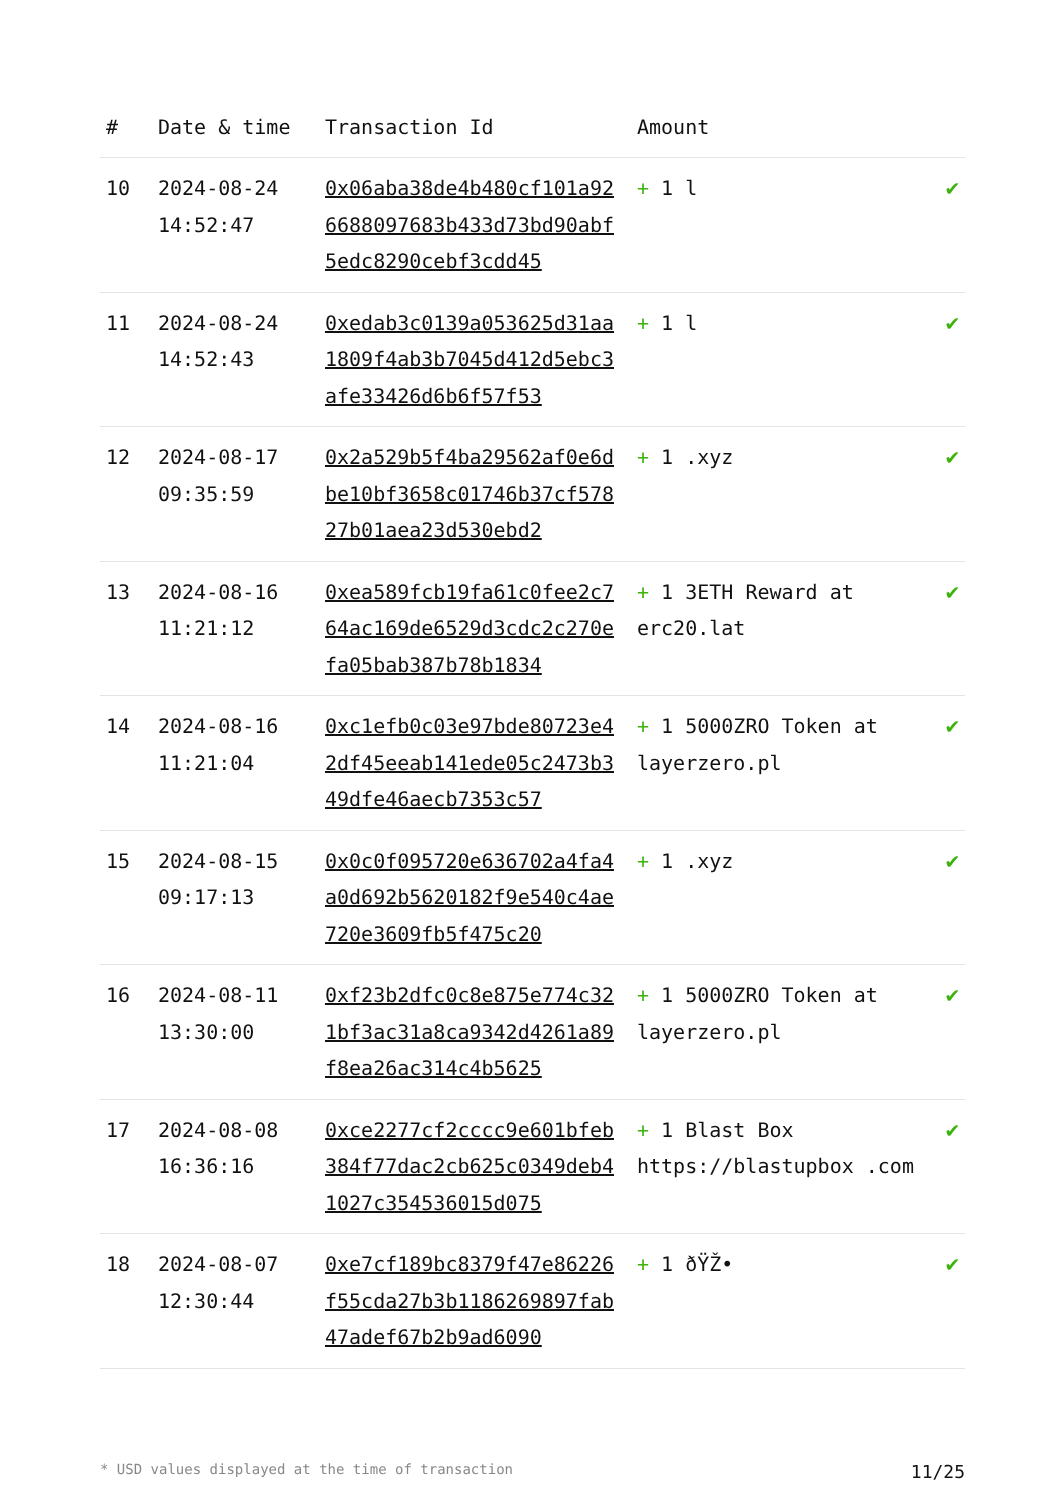| # | Date & time | Transaction Id | Amount | |
| --- | --- | --- | --- | --- |
| 10 | 2024-08-24 14:52:47 | 0x06aba38de4b480cf101a926688097683b433d73bd90abf5edc8290cebf3cdd45 | + 1 l | ✔ |
| 11 | 2024-08-24 14:52:43 | 0xedab3c0139a053625d31aa1809f4ab3b7045d412d5ebc3afe33426d6b6f57f53 | + 1 l | ✔ |
| 12 | 2024-08-17 09:35:59 | 0x2a529b5f4ba29562af0e6dbe10bf3658c01746b37cf57827b01aea23d530ebd2 | + 1 .xyz | ✔ |
| 13 | 2024-08-16 11:21:12 | 0xea589fcb19fa61c0fee2c764ac169de6529d3cdc2c270efa05bab387b78b1834 | + 1 3ETH Reward at erc20.lat | ✔ |
| 14 | 2024-08-16 11:21:04 | 0xc1efb0c03e97bde80723e42df45eeab141ede05c2473b349dfe46aecb7353c57 | + 1 5000ZRO Token at layerzero.pl | ✔ |
| 15 | 2024-08-15 09:17:13 | 0x0c0f095720e636702a4fa4a0d692b5620182f9e540c4ae720e3609fb5f475c20 | + 1 .xyz | ✔ |
| 16 | 2024-08-11 13:30:00 | 0xf23b2dfc0c8e875e774c321bf3ac31a8ca9342d4261a89f8ea26ac314c4b5625 | + 1 5000ZRO Token at layerzero.pl | ✔ |
| 17 | 2024-08-08 16:36:16 | 0xce2277cf2cccc9e601bfeb384f77dac2cb625c0349deb41027c354536015d075 | + 1 Blast Box https://blastupbox .com | ✔ |
| 18 | 2024-08-07 12:30:44 | 0xe7cf189bc8379f47e86226f55cda27b3b1186269897fab47adef67b2b9ad6090 | + 1 ðŸŽ• | ✔ |
* USD values displayed at the time of transaction 11/25